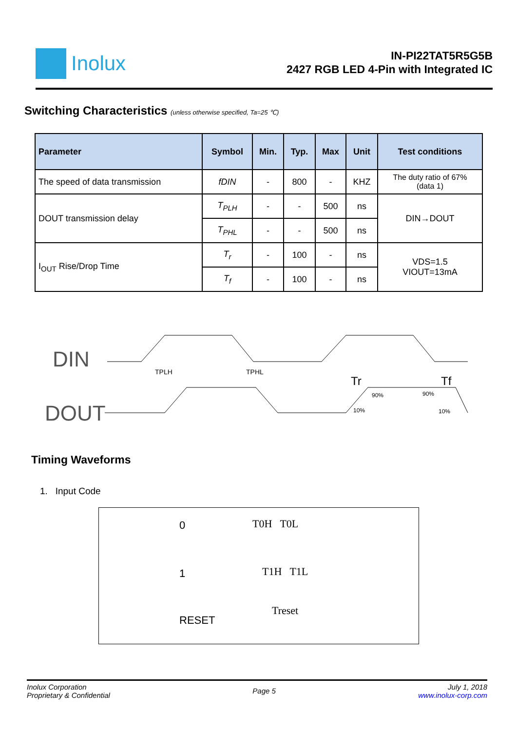Inolux
IN-PI22TAT5R5G5B
2427 RGB LED 4-Pin with Integrated IC
Switching Characteristics (unless otherwise specified, Ta=25 ℃)
| Parameter | Symbol | Min. | Typ. | Max | Unit | Test conditions |
| --- | --- | --- | --- | --- | --- | --- |
| The speed of data transmission | fDIN | - | 800 | - | KHZ | The duty ratio of 67% (data 1) |
| DOUT transmission delay | T<sub>PLH</sub> | - | - | 500 | ns | DIN→DOUT |
| | T<sub>PHL</sub> | - | - | 500 | ns | |
| I<sub>OUT</sub> Rise/Drop Time | T<sub>r</sub> | - | 100 | - | ns | VDS=1.5 VIOUT=13mA |
| | T<sub>f</sub> | - | 100 | - | ns | |
DIN
DOUT
TPLH
TPHL
Tr
Tf
90%
90%
10%
10%
Timing Waveforms
1. Input Code
0
1
RESET
T0H T0L
T1H T1L
Treset
Inolux Corporation
Proprietary & Confidential
Page 5
July 1, 2018
www.inolux-corp.com